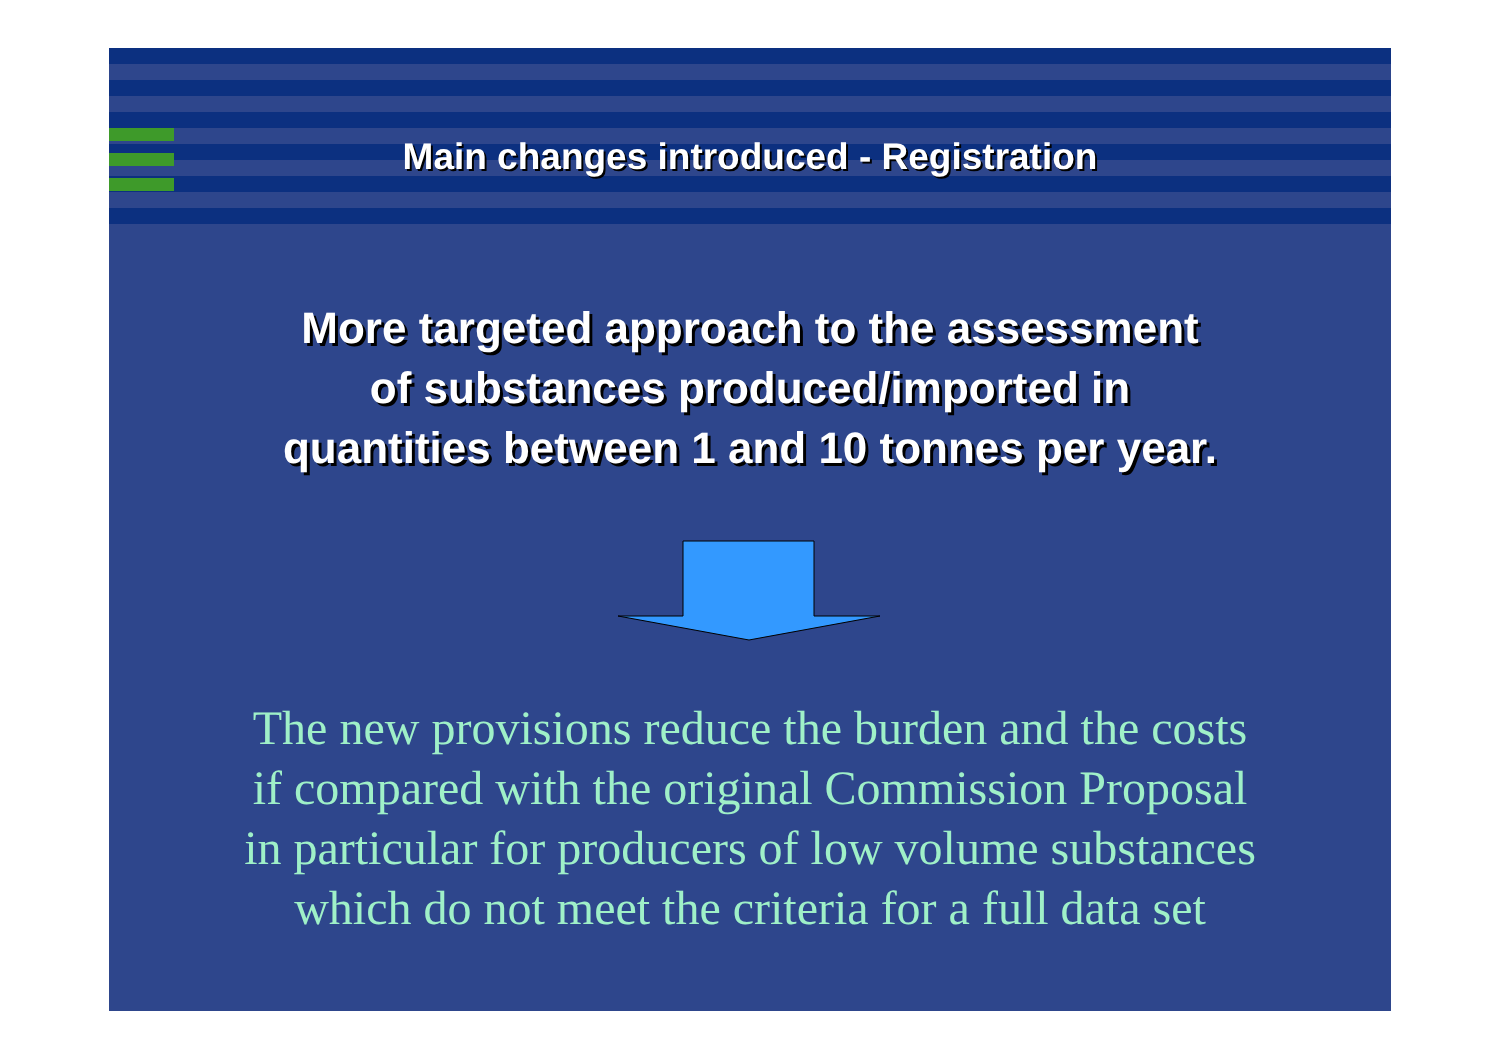Main changes introduced - Registration
More targeted approach to the assessment
of substances produced/imported in
quantities between 1 and 10 tonnes per year.
The new provisions reduce the burden and the costs
if compared with the original Commission Proposal
in particular for producers of low volume substances
which do not meet the criteria for a full data set